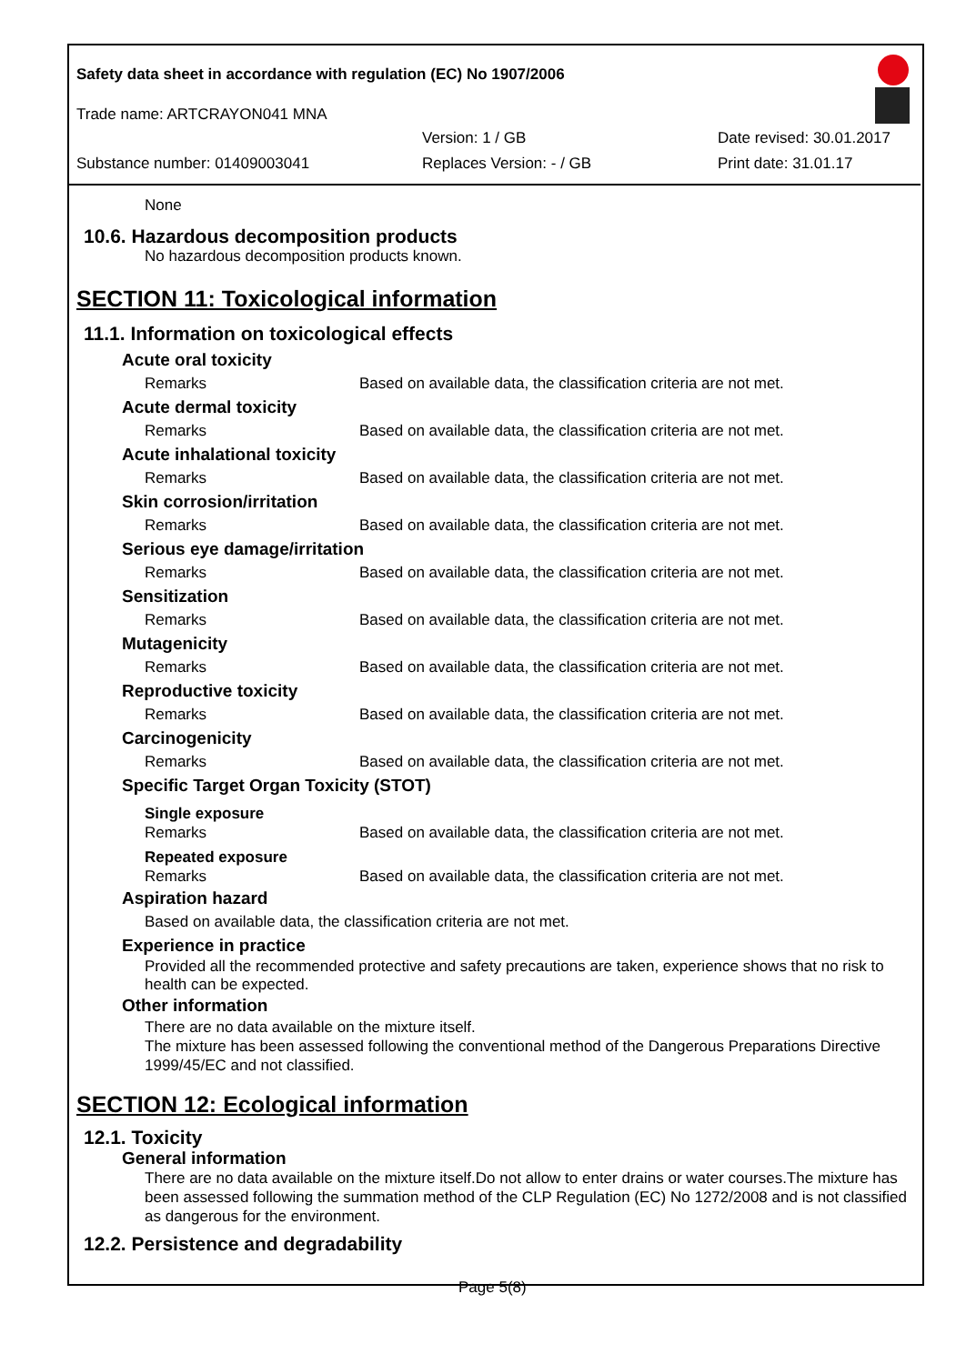Safety data sheet in accordance with regulation (EC) No 1907/2006
Trade name: ARTCRAYON041 MNA
Version: 1 / GB Date revised: 30.01.2017
Substance number: 01409003041 Replaces Version: - / GB Print date: 31.01.17
None
10.6. Hazardous decomposition products
No hazardous decomposition products known.
SECTION 11: Toxicological information
11.1. Information on toxicological effects
| Acute oral toxicity | |
| Remarks | Based on available data, the classification criteria are not met. |
| Acute dermal toxicity | |
| Remarks | Based on available data, the classification criteria are not met. |
| Acute inhalational toxicity | |
| Remarks | Based on available data, the classification criteria are not met. |
| Skin corrosion/irritation | |
| Remarks | Based on available data, the classification criteria are not met. |
| Serious eye damage/irritation | |
| Remarks | Based on available data, the classification criteria are not met. |
| Sensitization | |
| Remarks | Based on available data, the classification criteria are not met. |
| Mutagenicity | |
| Remarks | Based on available data, the classification criteria are not met. |
| Reproductive toxicity | |
| Remarks | Based on available data, the classification criteria are not met. |
| Carcinogenicity | |
| Remarks | Based on available data, the classification criteria are not met. |
| Specific Target Organ Toxicity (STOT) | |
| Single exposure | |
| Remarks | Based on available data, the classification criteria are not met. |
| Repeated exposure | |
| Remarks | Based on available data, the classification criteria are not met. |
Aspiration hazard
Based on available data, the classification criteria are not met.
Experience in practice
Provided all the recommended protective and safety precautions are taken, experience shows that no risk to health can be expected.
Other information
There are no data available on the mixture itself.
The mixture has been assessed following the conventional method of the Dangerous Preparations Directive 1999/45/EC and not classified.
SECTION 12: Ecological information
12.1. Toxicity
General information
There are no data available on the mixture itself.Do not allow to enter drains or water courses.The mixture has been assessed following the summation method of the CLP Regulation (EC) No 1272/2008 and is not classified as dangerous for the environment.
12.2. Persistence and degradability
Page 5(8)